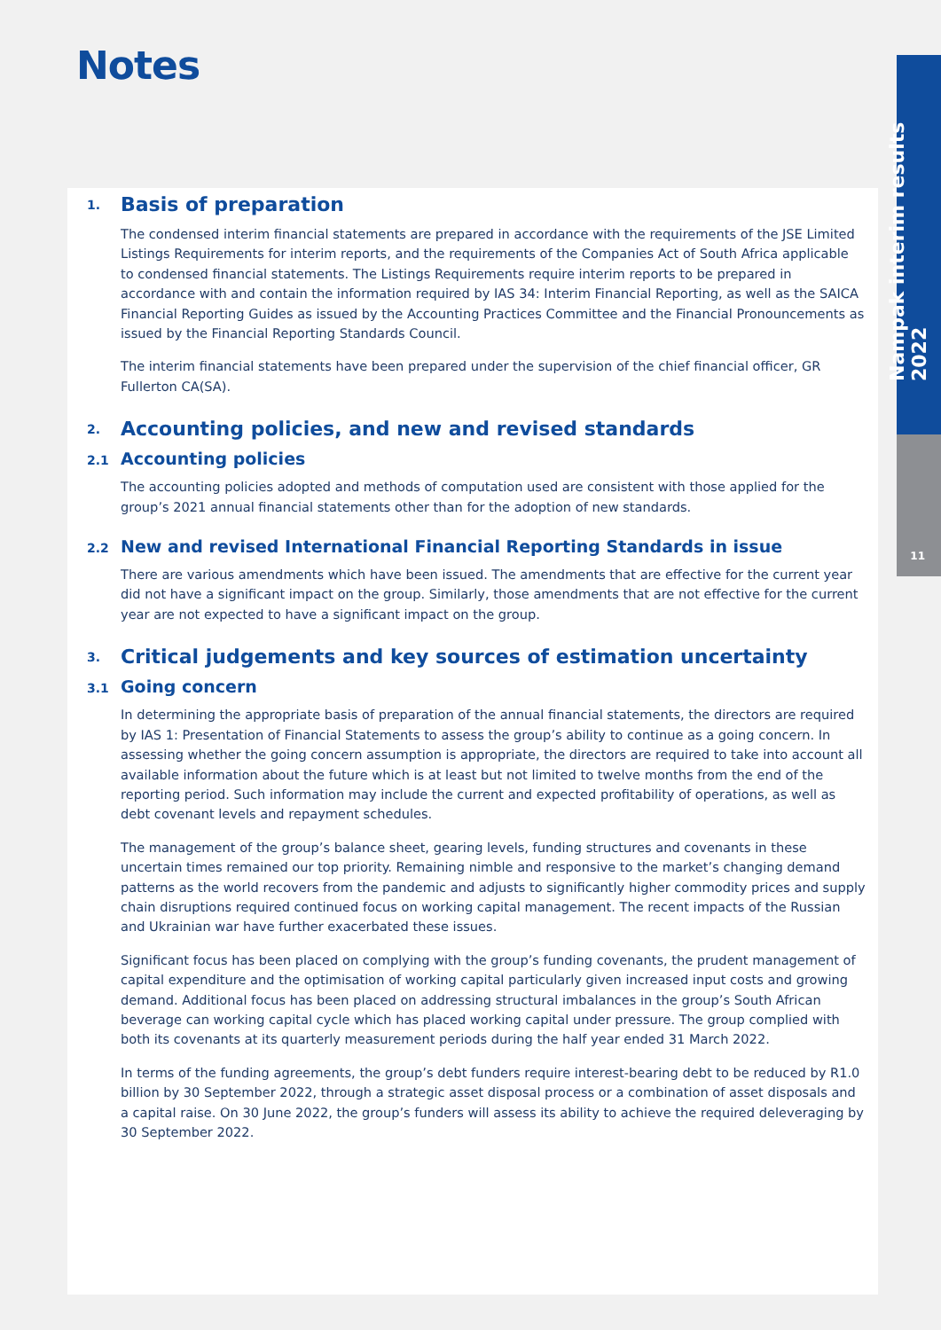Notes
Nampak interim results 2022
11
1. Basis of preparation
The condensed interim financial statements are prepared in accordance with the requirements of the JSE Limited Listings Requirements for interim reports, and the requirements of the Companies Act of South Africa applicable to condensed financial statements. The Listings Requirements require interim reports to be prepared in accordance with and contain the information required by IAS 34: Interim Financial Reporting, as well as the SAICA Financial Reporting Guides as issued by the Accounting Practices Committee and the Financial Pronouncements as issued by the Financial Reporting Standards Council.
The interim financial statements have been prepared under the supervision of the chief financial officer, GR Fullerton CA(SA).
2. Accounting policies, and new and revised standards
2.1 Accounting policies
The accounting policies adopted and methods of computation used are consistent with those applied for the group’s 2021 annual financial statements other than for the adoption of new standards.
2.2 New and revised International Financial Reporting Standards in issue
There are various amendments which have been issued. The amendments that are effective for the current year did not have a significant impact on the group. Similarly, those amendments that are not effective for the current year are not expected to have a significant impact on the group.
3. Critical judgements and key sources of estimation uncertainty
3.1 Going concern
In determining the appropriate basis of preparation of the annual financial statements, the directors are required by IAS 1: Presentation of Financial Statements to assess the group’s ability to continue as a going concern. In assessing whether the going concern assumption is appropriate, the directors are required to take into account all available information about the future which is at least but not limited to twelve months from the end of the reporting period. Such information may include the current and expected profitability of operations, as well as debt covenant levels and repayment schedules.
The management of the group’s balance sheet, gearing levels, funding structures and covenants in these uncertain times remained our top priority. Remaining nimble and responsive to the market’s changing demand patterns as the world recovers from the pandemic and adjusts to significantly higher commodity prices and supply chain disruptions required continued focus on working capital management. The recent impacts of the Russian and Ukrainian war have further exacerbated these issues.
Significant focus has been placed on complying with the group’s funding covenants, the prudent management of capital expenditure and the optimisation of working capital particularly given increased input costs and growing demand. Additional focus has been placed on addressing structural imbalances in the group’s South African beverage can working capital cycle which has placed working capital under pressure. The group complied with both its covenants at its quarterly measurement periods during the half year ended 31 March 2022.
In terms of the funding agreements, the group’s debt funders require interest-bearing debt to be reduced by R1.0 billion by 30 September 2022, through a strategic asset disposal process or a combination of asset disposals and a capital raise. On 30 June 2022, the group’s funders will assess its ability to achieve the required deleveraging by 30 September 2022.